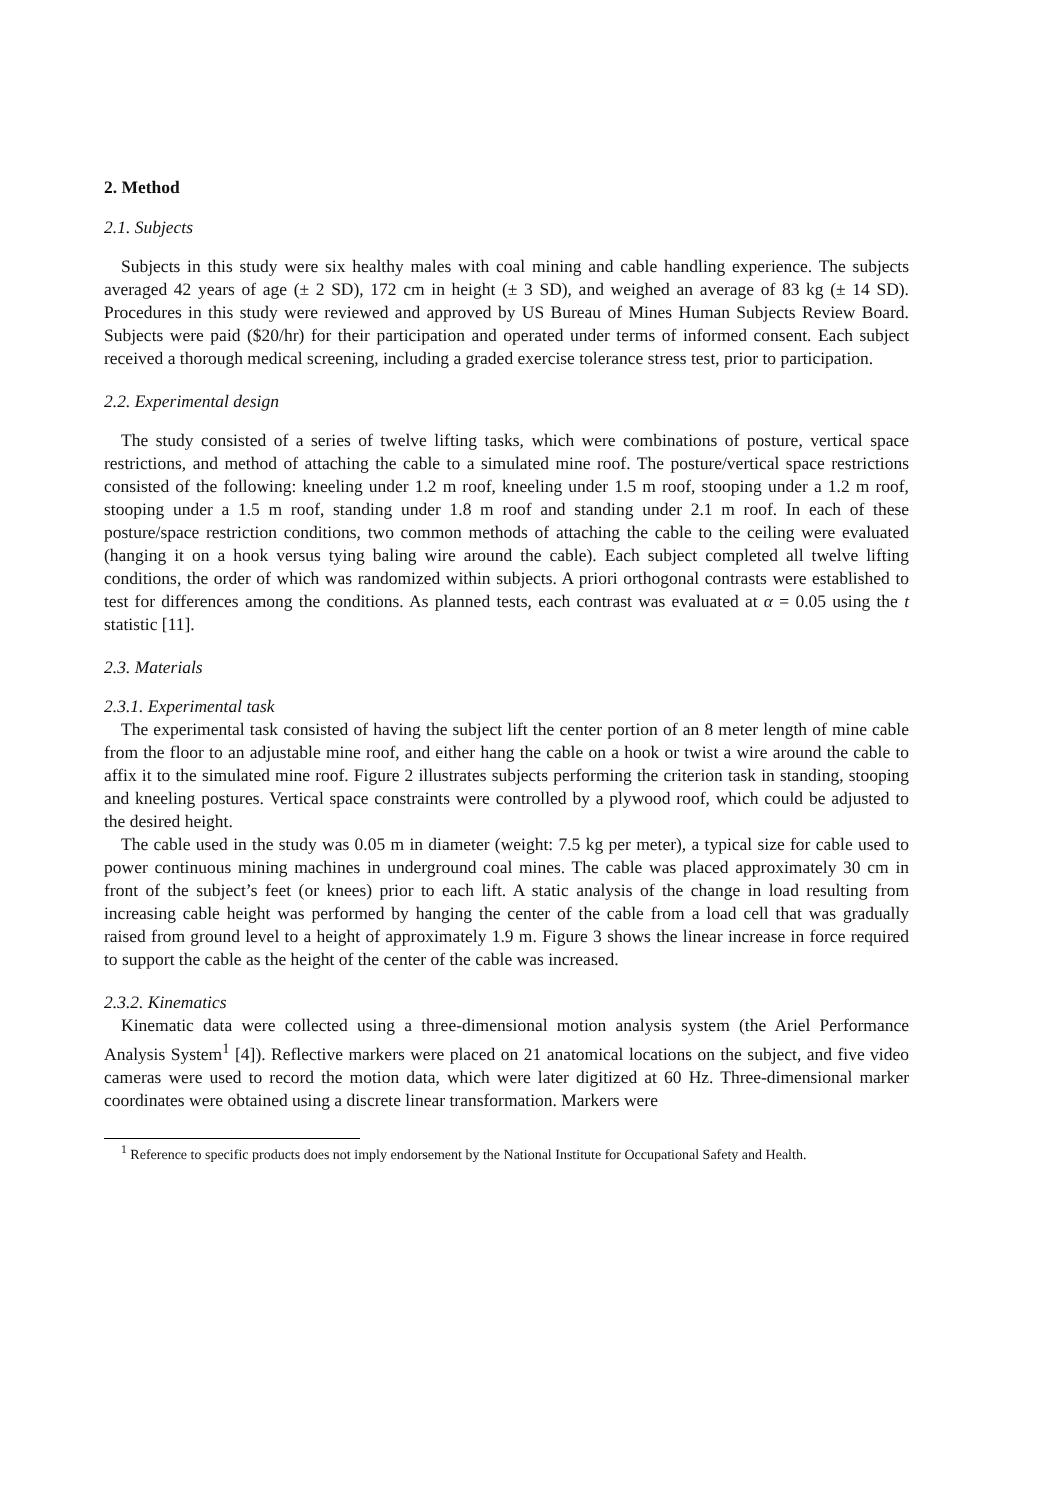2. Method
2.1. Subjects
Subjects in this study were six healthy males with coal mining and cable handling experience. The subjects averaged 42 years of age (± 2 SD), 172 cm in height (± 3 SD), and weighed an average of 83 kg (± 14 SD). Procedures in this study were reviewed and approved by US Bureau of Mines Human Subjects Review Board. Subjects were paid ($20/hr) for their participation and operated under terms of informed consent. Each subject received a thorough medical screening, including a graded exercise tolerance stress test, prior to participation.
2.2. Experimental design
The study consisted of a series of twelve lifting tasks, which were combinations of posture, vertical space restrictions, and method of attaching the cable to a simulated mine roof. The posture/vertical space restrictions consisted of the following: kneeling under 1.2 m roof, kneeling under 1.5 m roof, stooping under a 1.2 m roof, stooping under a 1.5 m roof, standing under 1.8 m roof and standing under 2.1 m roof. In each of these posture/space restriction conditions, two common methods of attaching the cable to the ceiling were evaluated (hanging it on a hook versus tying baling wire around the cable). Each subject completed all twelve lifting conditions, the order of which was randomized within subjects. A priori orthogonal contrasts were established to test for differences among the conditions. As planned tests, each contrast was evaluated at α = 0.05 using the t statistic [11].
2.3. Materials
2.3.1. Experimental task
The experimental task consisted of having the subject lift the center portion of an 8 meter length of mine cable from the floor to an adjustable mine roof, and either hang the cable on a hook or twist a wire around the cable to affix it to the simulated mine roof. Figure 2 illustrates subjects performing the criterion task in standing, stooping and kneeling postures. Vertical space constraints were controlled by a plywood roof, which could be adjusted to the desired height.
The cable used in the study was 0.05 m in diameter (weight: 7.5 kg per meter), a typical size for cable used to power continuous mining machines in underground coal mines. The cable was placed approximately 30 cm in front of the subject’s feet (or knees) prior to each lift. A static analysis of the change in load resulting from increasing cable height was performed by hanging the center of the cable from a load cell that was gradually raised from ground level to a height of approximately 1.9 m. Figure 3 shows the linear increase in force required to support the cable as the height of the center of the cable was increased.
2.3.2. Kinematics
Kinematic data were collected using a three-dimensional motion analysis system (the Ariel Performance Analysis System<sup>1</sup> [4]). Reflective markers were placed on 21 anatomical locations on the subject, and five video cameras were used to record the motion data, which were later digitized at 60 Hz. Three-dimensional marker coordinates were obtained using a discrete linear transformation. Markers were
<sup>1</sup> Reference to specific products does not imply endorsement by the National Institute for Occupational Safety and Health.